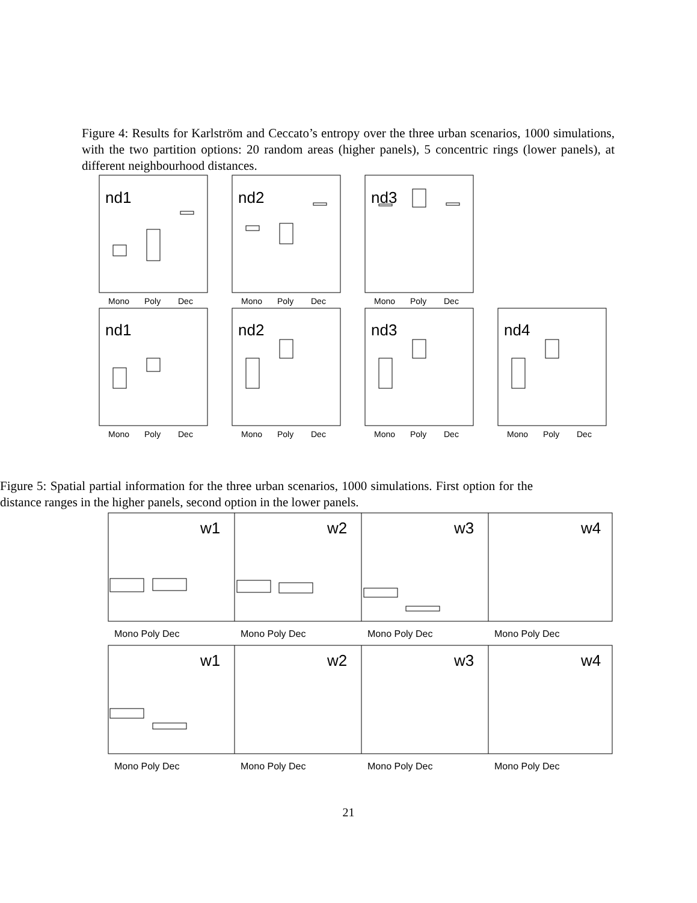Figure 4: Results for Karlström and Ceccato’s entropy over the three urban scenarios, 1000 simulations, with the two partition options: 20 random areas (higher panels), 5 concentric rings (lower panels), at different neighbourhood distances.
nd1
nd2
nd3
nd1
nd2
nd3
nd4
Mono
Poly
Dec
Mono
Poly
Dec
Mono
Poly
Dec
Mono
Poly
Dec
Mono
Poly
Dec
Mono
Poly
Dec
Mono
Poly
Dec
Figure 5: Spatial partial information for the three urban scenarios, 1000 simulations. First option for the distance ranges in the higher panels, second option in the lower panels.
w1
w2
w3
w4
w1
w2
w3
w4
Mono Poly Dec
Mono Poly Dec
Mono Poly Dec
Mono Poly Dec
Mono Poly Dec
Mono Poly Dec
Mono Poly Dec
Mono Poly Dec
21